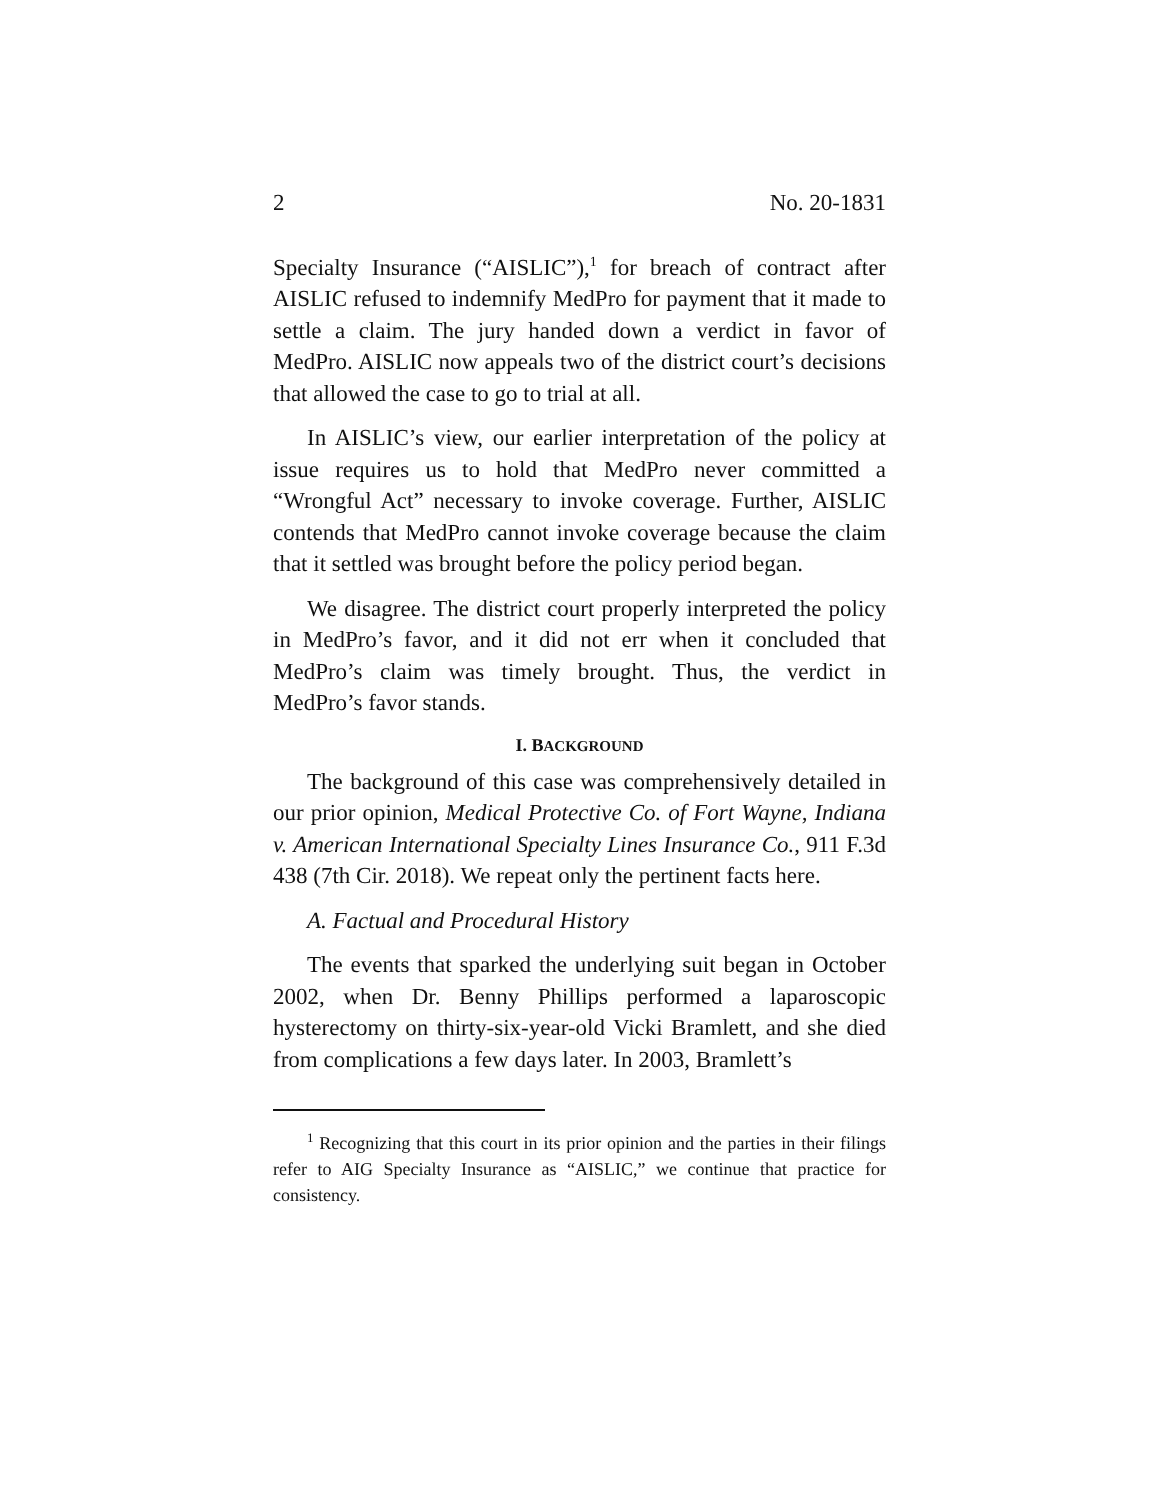2 No. 20-1831
Specialty Insurance (“AISLIC”),<sup>1</sup> for breach of contract after AISLIC refused to indemnify MedPro for payment that it made to settle a claim. The jury handed down a verdict in favor of MedPro. AISLIC now appeals two of the district court’s decisions that allowed the case to go to trial at all.
In AISLIC’s view, our earlier interpretation of the policy at issue requires us to hold that MedPro never committed a “Wrongful Act” necessary to invoke coverage. Further, AISLIC contends that MedPro cannot invoke coverage because the claim that it settled was brought before the policy period began.
We disagree. The district court properly interpreted the policy in MedPro’s favor, and it did not err when it concluded that MedPro’s claim was timely brought. Thus, the verdict in MedPro’s favor stands.
I. BACKGROUND
The background of this case was comprehensively detailed in our prior opinion, Medical Protective Co. of Fort Wayne, Indiana v. American International Specialty Lines Insurance Co., 911 F.3d 438 (7th Cir. 2018). We repeat only the pertinent facts here.
A. Factual and Procedural History
The events that sparked the underlying suit began in October 2002, when Dr. Benny Phillips performed a laparoscopic hysterectomy on thirty-six-year-old Vicki Bramlett, and she died from complications a few days later. In 2003, Bramlett’s
<sup>1</sup> Recognizing that this court in its prior opinion and the parties in their filings refer to AIG Specialty Insurance as “AISLIC,” we continue that practice for consistency.